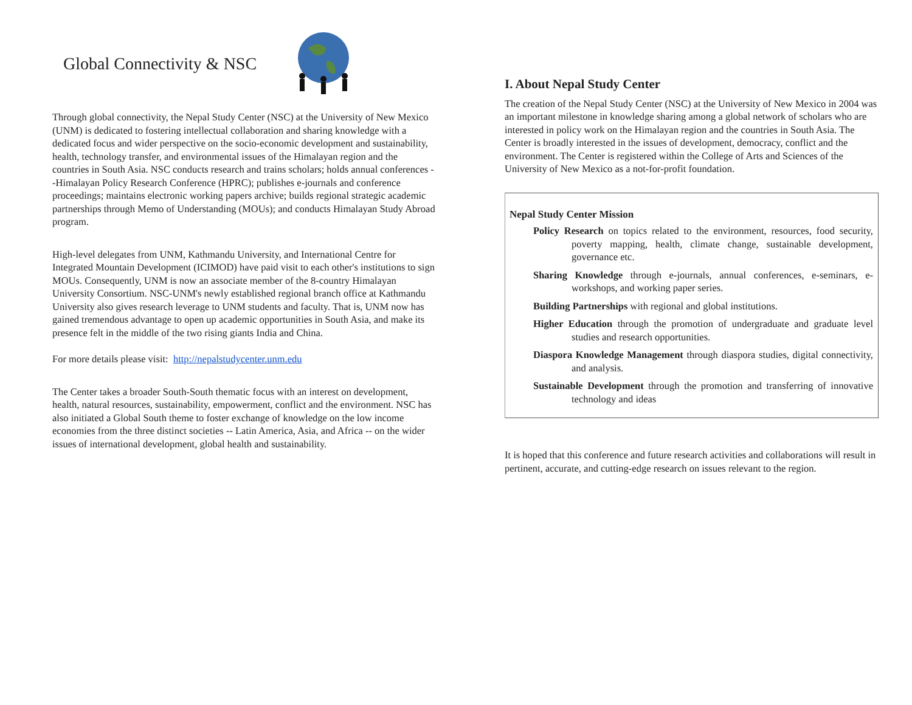Global Connectivity & NSC
Through global connectivity, the Nepal Study Center (NSC) at the University of New Mexico (UNM) is dedicated to fostering intellectual collaboration and sharing knowledge with a dedicated focus and wider perspective on the socio-economic development and sustainability, health, technology transfer, and environmental issues of the Himalayan region and the countries in South Asia. NSC conducts research and trains scholars; holds annual conferences --Himalayan Policy Research Conference (HPRC); publishes e-journals and conference proceedings; maintains electronic working papers archive; builds regional strategic academic partnerships through Memo of Understanding (MOUs); and conducts Himalayan Study Abroad program.
High-level delegates from UNM, Kathmandu University, and International Centre for Integrated Mountain Development (ICIMOD) have paid visit to each other's institutions to sign MOUs. Consequently, UNM is now an associate member of the 8-country Himalayan University Consortium. NSC-UNM's newly established regional branch office at Kathmandu University also gives research leverage to UNM students and faculty. That is, UNM now has gained tremendous advantage to open up academic opportunities in South Asia, and make its presence felt in the middle of the two rising giants India and China.
For more details please visit: http://nepalstudycenter.unm.edu
The Center takes a broader South-South thematic focus with an interest on development, health, natural resources, sustainability, empowerment, conflict and the environment. NSC has also initiated a Global South theme to foster exchange of knowledge on the low income economies from the three distinct societies -- Latin America, Asia, and Africa -- on the wider issues of international development, global health and sustainability.
I. About Nepal Study Center
The creation of the Nepal Study Center (NSC) at the University of New Mexico in 2004 was an important milestone in knowledge sharing among a global network of scholars who are interested in policy work on the Himalayan region and the countries in South Asia. The Center is broadly interested in the issues of development, democracy, conflict and the environment. The Center is registered within the College of Arts and Sciences of the University of New Mexico as a not-for-profit foundation.
Nepal Study Center Mission
Policy Research on topics related to the environment, resources, food security, poverty mapping, health, climate change, sustainable development, governance etc.
Sharing Knowledge through e-journals, annual conferences, e-seminars, e-workshops, and working paper series.
Building Partnerships with regional and global institutions.
Higher Education through the promotion of undergraduate and graduate level studies and research opportunities.
Diaspora Knowledge Management through diaspora studies, digital connectivity, and analysis.
Sustainable Development through the promotion and transferring of innovative technology and ideas
It is hoped that this conference and future research activities and collaborations will result in pertinent, accurate, and cutting-edge research on issues relevant to the region.